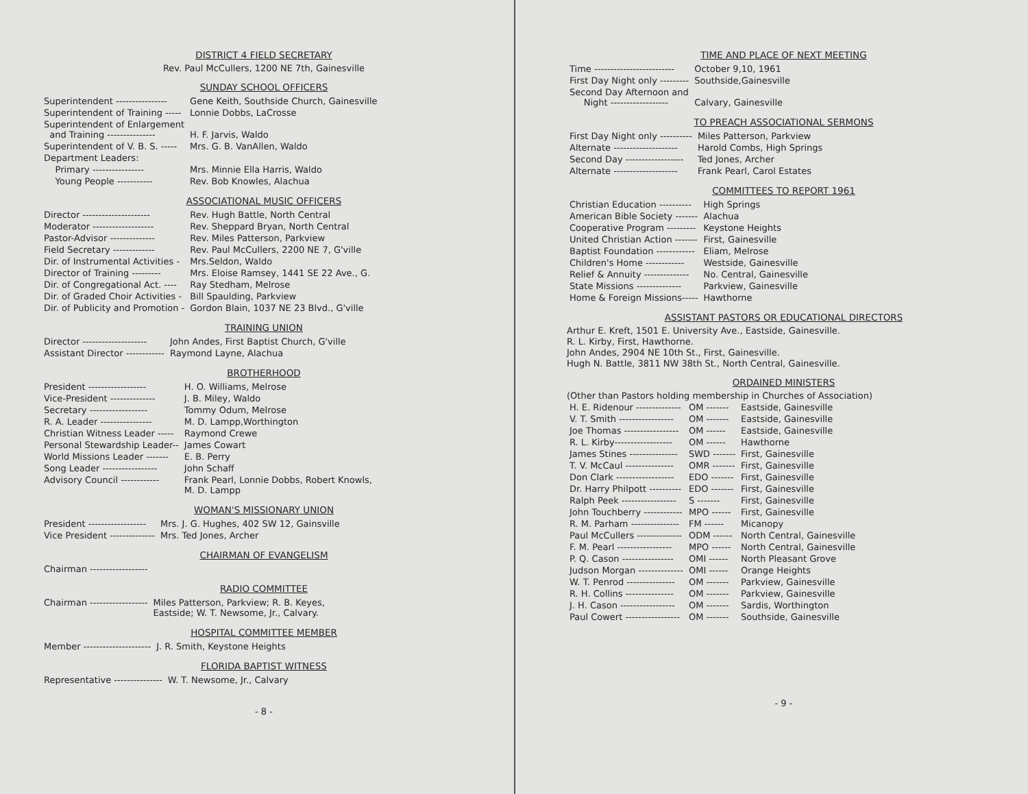DISTRICT 4 FIELD SECRETARY
Rev. Paul McCullers, 1200 NE 7th, Gainesville
SUNDAY SCHOOL OFFICERS
| Superintendent ---------------- | Gene Keith, Southside Church, Gainesville |
| Superintendent of Training ----- | Lonnie Dobbs, LaCrosse |
| Superintendent of Enlargement and Training --------------- | H. F. Jarvis, Waldo |
| Superintendent of V. B. S. ----- | Mrs. G. B. VanAllen, Waldo |
| Department Leaders: | |
| Primary ---------------- | Mrs. Minnie Ella Harris, Waldo |
| Young People ----------- | Rev. Bob Knowles, Alachua |
ASSOCIATIONAL MUSIC OFFICERS
| Director --------------------- | Rev. Hugh Battle, North Central |
| Moderator ------------------- | Rev. Sheppard Bryan, North Central |
| Pastor-Advisor -------------- | Rev. Miles Patterson, Parkview |
| Field Secretary ------------- | Rev. Paul McCullers, 2200 NE 7, G'ville |
| Dir. of Instrumental Activities - | Mrs.Seldon, Waldo |
| Director of Training --------- | Mrs. Eloise Ramsey, 1441 SE 22 Ave., G. |
| Dir. of Congregational Act. ---- | Ray Stedham, Melrose |
| Dir. of Graded Choir Activities - | Bill Spaulding, Parkview |
| Dir. of Publicity and Promotion - | Gordon Blain, 1037 NE 23 Blvd., G'ville |
TRAINING UNION
| Director -------------------- | John Andes, First Baptist Church, G'ville |
| Assistant Director ------------ | Raymond Layne, Alachua |
BROTHERHOOD
| President ------------------ | H. O. Williams, Melrose |
| Vice-President -------------- | J. B. Miley, Waldo |
| Secretary ------------------ | Tommy Odum, Melrose |
| R. A. Leader ---------------- | M. D. Lampp,Worthington |
| Christian Witness Leader ----- | Raymond Crewe |
| Personal Stewardship Leader-- | James Cowart |
| World Missions Leader ------- | E. B. Perry |
| Song Leader ----------------- | John Schaff |
| Advisory Council ------------ | Frank Pearl, Lonnie Dobbs, Robert Knowls, M. D. Lampp |
WOMAN'S MISSIONARY UNION
| President ------------------ | Mrs. J. G. Hughes, 402 SW 12, Gainsville |
| Vice President -------------- | Mrs. Ted Jones, Archer |
CHAIRMAN OF EVANGELISM
| Chairman ------------------ | |
RADIO COMMITTEE
| Chairman ------------------ | Miles Patterson, Parkview; R. B. Keyes, Eastside; W. T. Newsome, Jr., Calvary. |
HOSPITAL COMMITTEE MEMBER
| Member --------------------- | J. R. Smith, Keystone Heights |
FLORIDA BAPTIST WITNESS
| Representative --------------- | W. T. Newsome, Jr., Calvary |
- 8 -
TIME AND PLACE OF NEXT MEETING
| Time ------------------------- | October 9,10, 1961 |
| First Day Night only --------- | Southside,Gainesville |
| Second Day Afternoon and Night ------------------ | Calvary, Gainesville |
TO PREACH ASSOCIATIONAL SERMONS
| First Day Night only ---------- | Miles Patterson, Parkview |
| Alternate -------------------- | Harold Combs, High Springs |
| Second Day ------------------ | Ted Jones, Archer |
| Alternate -------------------- | Frank Pearl, Carol Estates |
COMMITTEES TO REPORT 1961
| Christian Education ---------- | High Springs |
| American Bible Society ------- | Alachua |
| Cooperative Program --------- | Keystone Heights |
| United Christian Action ------- | First, Gainesville |
| Baptist Foundation ------------ | Eliam, Melrose |
| Children's Home ------------ | Westside, Gainesville |
| Relief & Annuity -------------- | No. Central, Gainesville |
| State Missions -------------- | Parkview, Gainesville |
| Home & Foreign Missions----- | Hawthorne |
ASSISTANT PASTORS OR EDUCATIONAL DIRECTORS
Arthur E. Kreft, 1501 E. University Ave., Eastside, Gainesville.
R. L. Kirby, First, Hawthorne.
John Andes, 2904 NE 10th St., First, Gainesville.
Hugh N. Battle, 3811 NW 38th St., North Central, Gainesville.
ORDAINED MINISTERS
(Other than Pastors holding membership in Churches of Association)
| H. E. Ridenour -------------- | OM ------- | Eastside, Gainesville |
| V. T. Smith ----------------- | OM ------- | Eastside, Gainesville |
| Joe Thomas ----------------- | OM ------ | Eastside, Gainesville |
| R. L. Kirby------------------ | OM ------ | Hawthorne |
| James Stines --------------- | SWD ------- | First, Gainesville |
| T. V. McCaul --------------- | OMR ------- | First, Gainesville |
| Don Clark ------------------ | EDO ------- | First, Gainesville |
| Dr. Harry Philpott ---------- | EDO ------- | First, Gainesville |
| Ralph Peek ----------------- | S ------- | First, Gainesville |
| John Touchberry ------------ | MPO ------ | First, Gainesville |
| R. M. Parham --------------- | FM ------ | Micanopy |
| Paul McCullers -------------- | ODM ------ | North Central, Gainesville |
| F. M. Pearl ----------------- | MPO ------ | North Central, Gainesville |
| P. Q. Cason ---------------- | OMI ------ | North Pleasant Grove |
| Judson Morgan -------------- | OMI ------ | Orange Heights |
| W. T. Penrod --------------- | OM ------- | Parkview, Gainesville |
| R. H. Collins --------------- | OM ------- | Parkview, Gainesville |
| J. H. Cason ----------------- | OM ------- | Sardis, Worthington |
| Paul Cowert ----------------- | OM ------- | Southside, Gainesville |
- 9 -